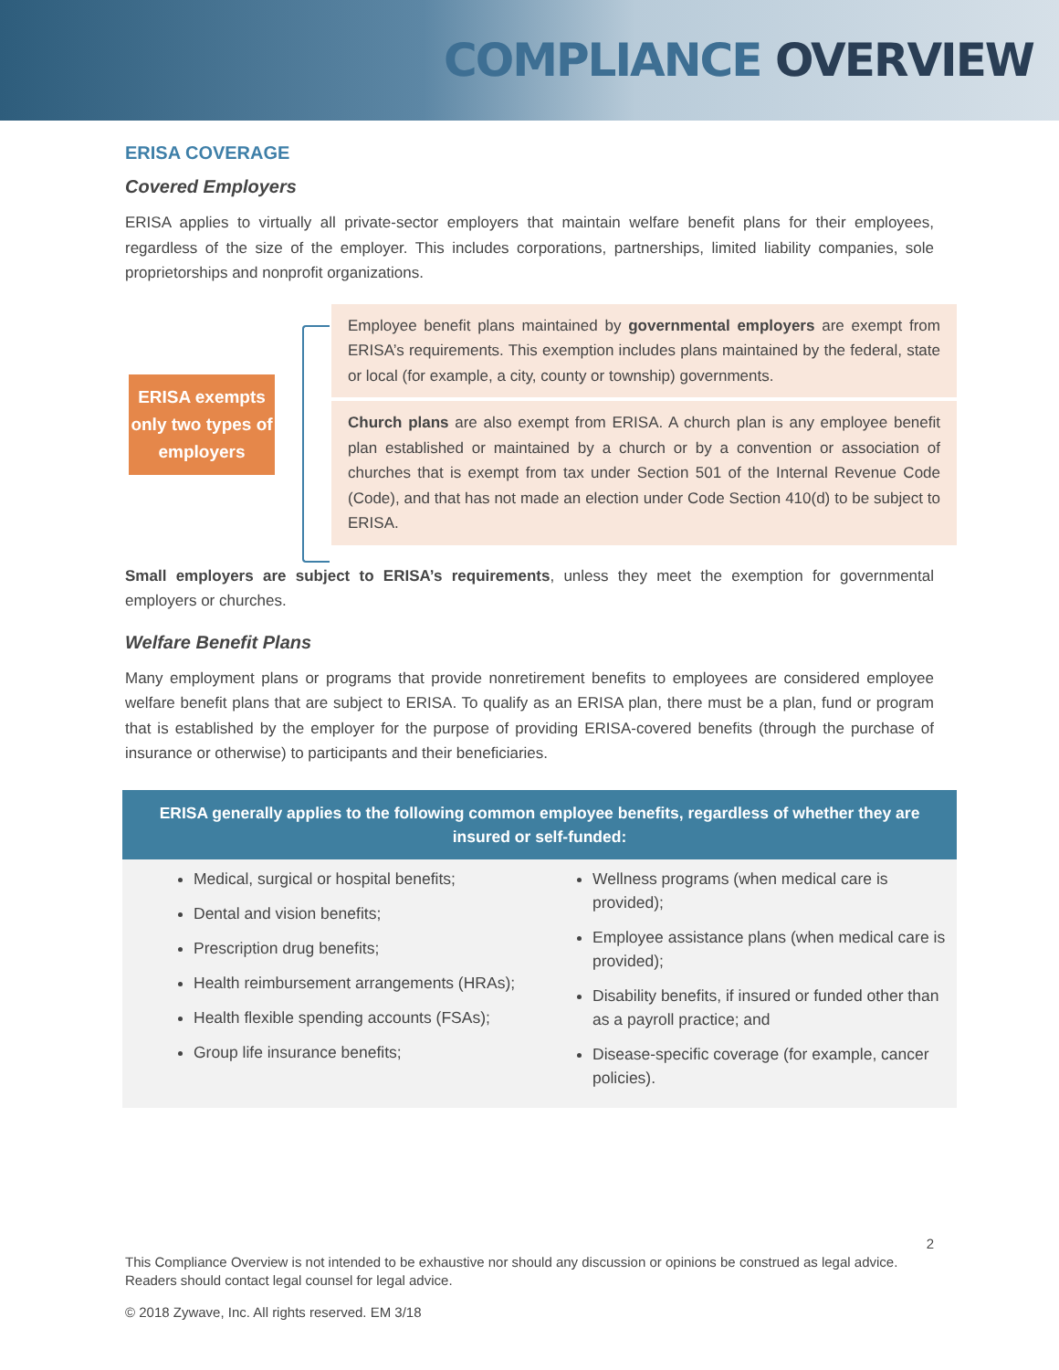COMPLIANCE OVERVIEW
ERISA COVERAGE
Covered Employers
ERISA applies to virtually all private-sector employers that maintain welfare benefit plans for their employees, regardless of the size of the employer. This includes corporations, partnerships, limited liability companies, sole proprietorships and nonprofit organizations.
ERISA exempts only two types of employers
Employee benefit plans maintained by governmental employers are exempt from ERISA’s requirements. This exemption includes plans maintained by the federal, state or local (for example, a city, county or township) governments.
Church plans are also exempt from ERISA. A church plan is any employee benefit plan established or maintained by a church or by a convention or association of churches that is exempt from tax under Section 501 of the Internal Revenue Code (Code), and that has not made an election under Code Section 410(d) to be subject to ERISA.
Small employers are subject to ERISA’s requirements, unless they meet the exemption for governmental employers or churches.
Welfare Benefit Plans
Many employment plans or programs that provide nonretirement benefits to employees are considered employee welfare benefit plans that are subject to ERISA. To qualify as an ERISA plan, there must be a plan, fund or program that is established by the employer for the purpose of providing ERISA-covered benefits (through the purchase of insurance or otherwise) to participants and their beneficiaries.
ERISA generally applies to the following common employee benefits, regardless of whether they are insured or self-funded:
Medical, surgical or hospital benefits;
Dental and vision benefits;
Prescription drug benefits;
Health reimbursement arrangements (HRAs);
Health flexible spending accounts (FSAs);
Group life insurance benefits;
Wellness programs (when medical care is provided);
Employee assistance plans (when medical care is provided);
Disability benefits, if insured or funded other than as a payroll practice; and
Disease-specific coverage (for example, cancer policies).
2
This Compliance Overview is not intended to be exhaustive nor should any discussion or opinions be construed as legal advice. Readers should contact legal counsel for legal advice.
© 2018 Zywave, Inc. All rights reserved. EM 3/18